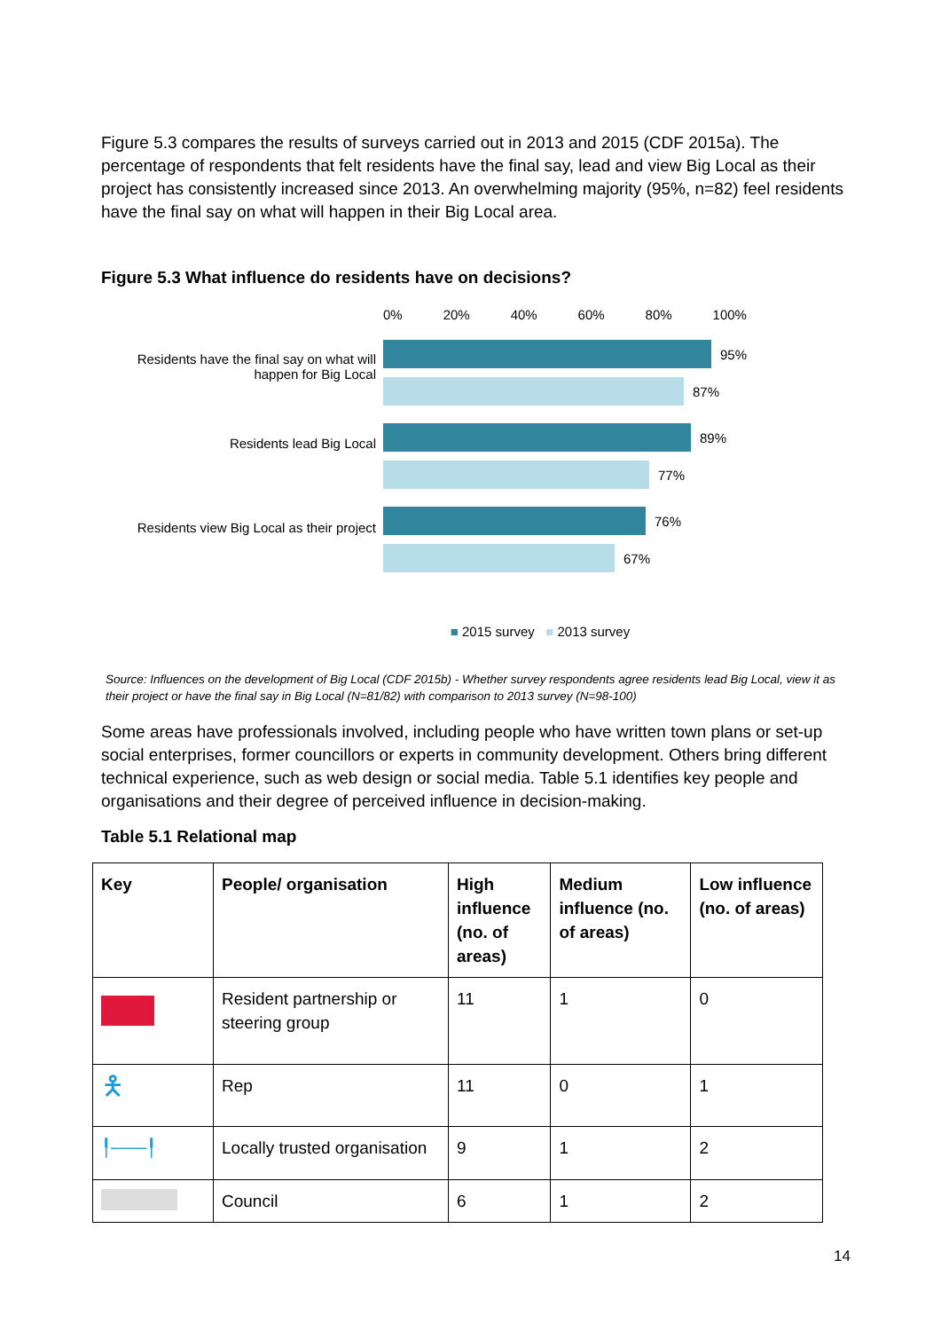Figure 5.3 compares the results of surveys carried out in 2013 and 2015 (CDF 2015a). The percentage of respondents that felt residents have the final say, lead and view Big Local as their project has consistently increased since 2013. An overwhelming majority (95%, n=82) feel residents have the final say on what will happen in their Big Local area.
Figure 5.3 What influence do residents have on decisions?
Residents have the final say on what will happen for Big Local
Residents lead Big Local
Residents view Big Local as their project
0% 20% 40% 60% 80% 100%
95%
87%
89%
77%
76%
67%
■ 2015 survey ■ 2013 survey
Source: Influences on the development of Big Local (CDF 2015b) - Whether survey respondents agree residents lead Big Local, view it as their project or have the final say in Big Local (N=81/82) with comparison to 2013 survey (N=98-100)
Some areas have professionals involved, including people who have written town plans or set-up social enterprises, former councillors or experts in community development. Others bring different technical experience, such as web design or social media. Table 5.1 identifies key people and organisations and their degree of perceived influence in decision-making.
Table 5.1 Relational map
| Key | People/ organisation | High influence (no. of areas) | Medium influence (no. of areas) | Low influence (no. of areas) |
| --- | --- | --- | --- | --- |
| | Resident partnership or steering group | 11 | 1 | 0 |
| 🯅 | Rep | 11 | 0 | 1 |
| ╿───╿ | Locally trusted organisation | 9 | 1 | 2 |
| | Council | 6 | 1 | 2 |
14